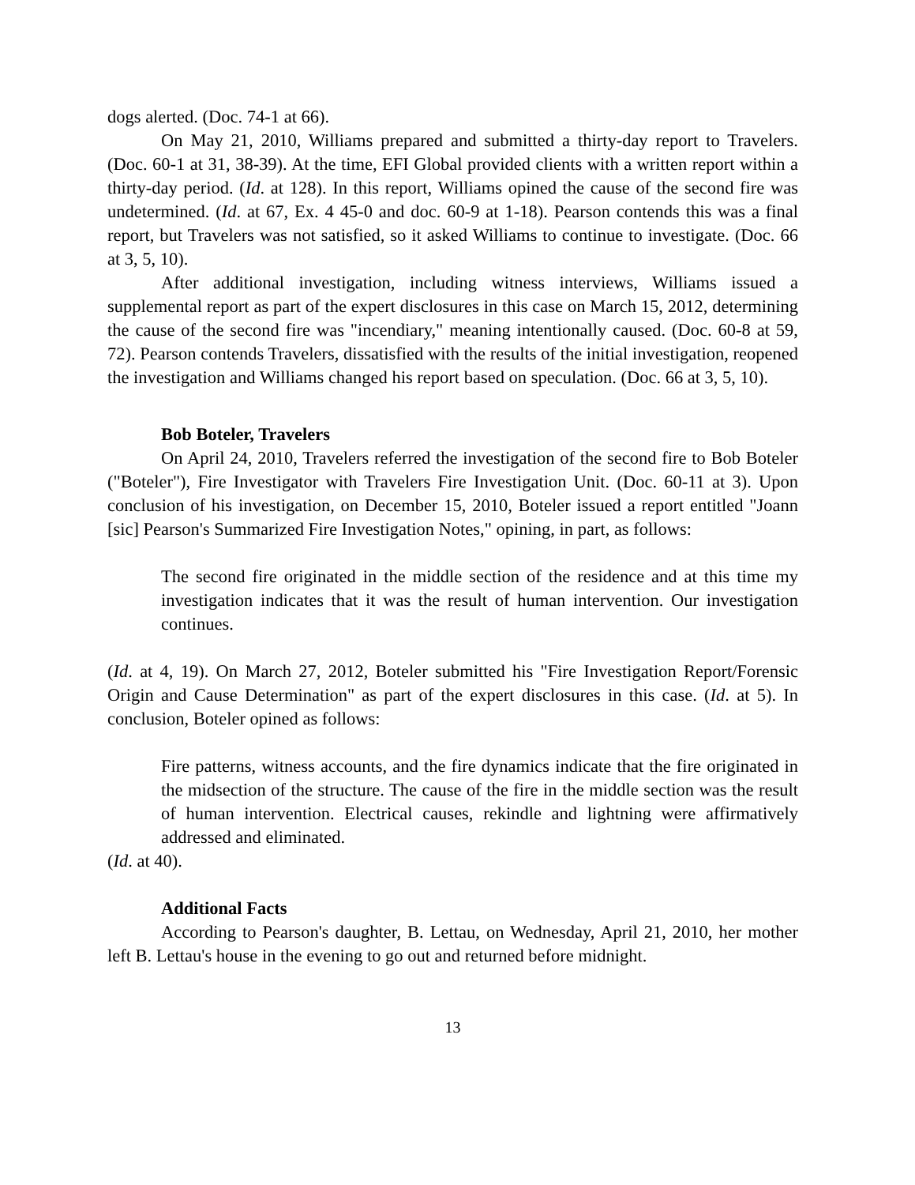dogs alerted. (Doc. 74-1 at 66).
On May 21, 2010, Williams prepared and submitted a thirty-day report to Travelers. (Doc. 60-1 at 31, 38-39). At the time, EFI Global provided clients with a written report within a thirty-day period. (Id. at 128). In this report, Williams opined the cause of the second fire was undetermined. (Id. at 67, Ex. 4 45-0 and doc. 60-9 at 1-18). Pearson contends this was a final report, but Travelers was not satisfied, so it asked Williams to continue to investigate. (Doc. 66 at 3, 5, 10).
After additional investigation, including witness interviews, Williams issued a supplemental report as part of the expert disclosures in this case on March 15, 2012, determining the cause of the second fire was "incendiary," meaning intentionally caused. (Doc. 60-8 at 59, 72). Pearson contends Travelers, dissatisfied with the results of the initial investigation, reopened the investigation and Williams changed his report based on speculation. (Doc. 66 at 3, 5, 10).
Bob Boteler, Travelers
On April 24, 2010, Travelers referred the investigation of the second fire to Bob Boteler ("Boteler"), Fire Investigator with Travelers Fire Investigation Unit. (Doc. 60-11 at 3). Upon conclusion of his investigation, on December 15, 2010, Boteler issued a report entitled "Joann [sic] Pearson's Summarized Fire Investigation Notes," opining, in part, as follows:
The second fire originated in the middle section of the residence and at this time my investigation indicates that it was the result of human intervention. Our investigation continues.
(Id. at 4, 19). On March 27, 2012, Boteler submitted his "Fire Investigation Report/Forensic Origin and Cause Determination" as part of the expert disclosures in this case. (Id. at 5). In conclusion, Boteler opined as follows:
Fire patterns, witness accounts, and the fire dynamics indicate that the fire originated in the midsection of the structure. The cause of the fire in the middle section was the result of human intervention. Electrical causes, rekindle and lightning were affirmatively addressed and eliminated.
(Id. at 40).
Additional Facts
According to Pearson's daughter, B. Lettau, on Wednesday, April 21, 2010, her mother left B. Lettau's house in the evening to go out and returned before midnight.
13